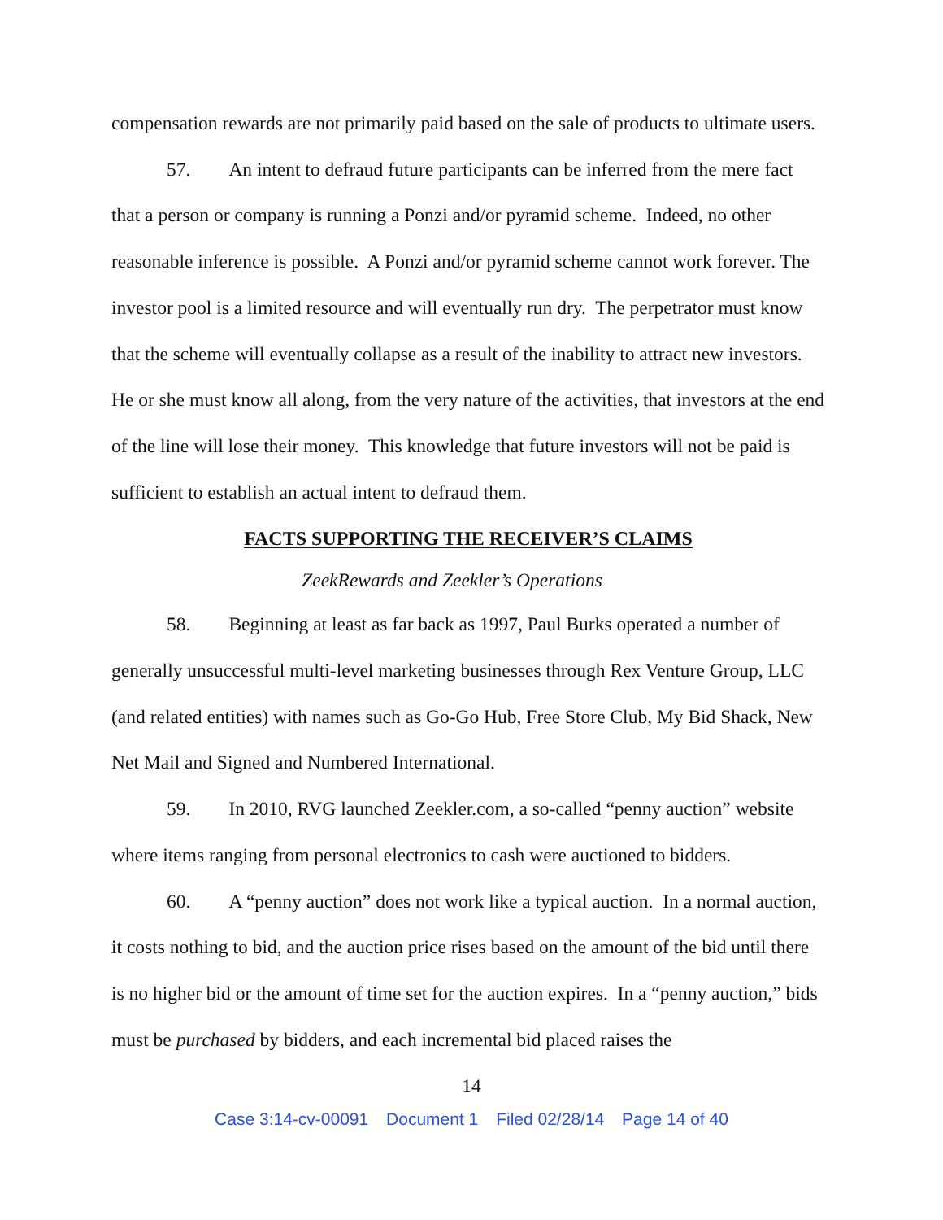compensation rewards are not primarily paid based on the sale of products to ultimate users.
57. An intent to defraud future participants can be inferred from the mere fact that a person or company is running a Ponzi and/or pyramid scheme. Indeed, no other reasonable inference is possible. A Ponzi and/or pyramid scheme cannot work forever. The investor pool is a limited resource and will eventually run dry. The perpetrator must know that the scheme will eventually collapse as a result of the inability to attract new investors. He or she must know all along, from the very nature of the activities, that investors at the end of the line will lose their money. This knowledge that future investors will not be paid is sufficient to establish an actual intent to defraud them.
FACTS SUPPORTING THE RECEIVER’S CLAIMS
ZeekRewards and Zeekler’s Operations
58. Beginning at least as far back as 1997, Paul Burks operated a number of generally unsuccessful multi-level marketing businesses through Rex Venture Group, LLC (and related entities) with names such as Go-Go Hub, Free Store Club, My Bid Shack, New Net Mail and Signed and Numbered International.
59. In 2010, RVG launched Zeekler.com, a so-called “penny auction” website where items ranging from personal electronics to cash were auctioned to bidders.
60. A “penny auction” does not work like a typical auction. In a normal auction, it costs nothing to bid, and the auction price rises based on the amount of the bid until there is no higher bid or the amount of time set for the auction expires. In a “penny auction,” bids must be purchased by bidders, and each incremental bid placed raises the
14
Case 3:14-cv-00091 Document 1 Filed 02/28/14 Page 14 of 40